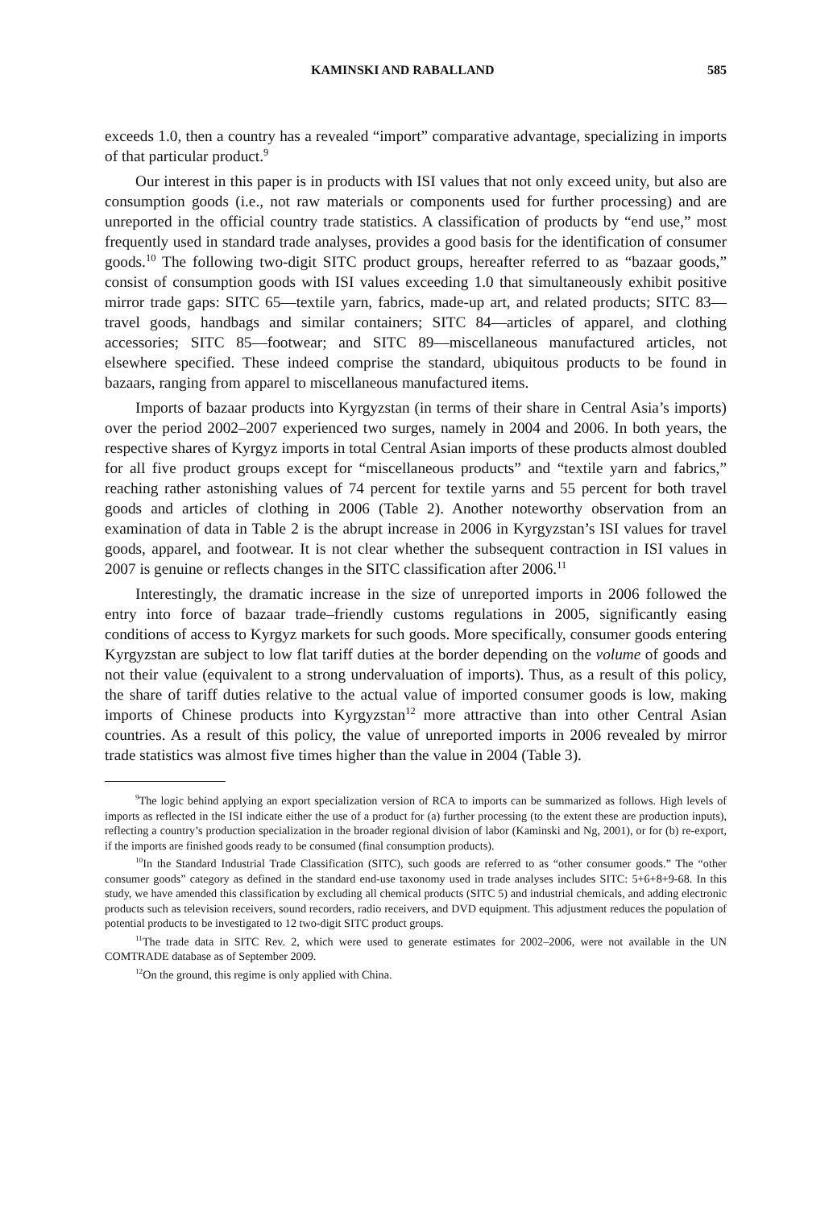KAMINSKI AND RABALLAND 585
exceeds 1.0, then a country has a revealed “import” comparative advantage, specializing in imports of that particular product.<sup>9</sup>
Our interest in this paper is in products with ISI values that not only exceed unity, but also are consumption goods (i.e., not raw materials or components used for further processing) and are unreported in the official country trade statistics. A classification of products by “end use,” most frequently used in standard trade analyses, provides a good basis for the identification of consumer goods.<sup>10</sup> The following two-digit SITC product groups, hereafter referred to as “bazaar goods,” consist of consumption goods with ISI values exceeding 1.0 that simultaneously exhibit positive mirror trade gaps: SITC 65—textile yarn, fabrics, made-up art, and related products; SITC 83—travel goods, handbags and similar containers; SITC 84—articles of apparel, and clothing accessories; SITC 85—footwear; and SITC 89—miscellaneous manufactured articles, not elsewhere specified. These indeed comprise the standard, ubiquitous products to be found in bazaars, ranging from apparel to miscellaneous manufactured items.
Imports of bazaar products into Kyrgyzstan (in terms of their share in Central Asia’s imports) over the period 2002–2007 experienced two surges, namely in 2004 and 2006. In both years, the respective shares of Kyrgyz imports in total Central Asian imports of these products almost doubled for all five product groups except for “miscellaneous products” and “textile yarn and fabrics,” reaching rather astonishing values of 74 percent for textile yarns and 55 percent for both travel goods and articles of clothing in 2006 (Table 2). Another noteworthy observation from an examination of data in Table 2 is the abrupt increase in 2006 in Kyrgyzstan’s ISI values for travel goods, apparel, and footwear. It is not clear whether the subsequent contraction in ISI values in 2007 is genuine or reflects changes in the SITC classification after 2006.<sup>11</sup>
Interestingly, the dramatic increase in the size of unreported imports in 2006 followed the entry into force of bazaar trade–friendly customs regulations in 2005, significantly easing conditions of access to Kyrgyz markets for such goods. More specifically, consumer goods entering Kyrgyzstan are subject to low flat tariff duties at the border depending on the volume of goods and not their value (equivalent to a strong undervaluation of imports). Thus, as a result of this policy, the share of tariff duties relative to the actual value of imported consumer goods is low, making imports of Chinese products into Kyrgyzstan<sup>12</sup> more attractive than into other Central Asian countries. As a result of this policy, the value of unreported imports in 2006 revealed by mirror trade statistics was almost five times higher than the value in 2004 (Table 3).
<sup>9</sup> The logic behind applying an export specialization version of RCA to imports can be summarized as follows. High levels of imports as reflected in the ISI indicate either the use of a product for (a) further processing (to the extent these are production inputs), reflecting a country’s production specialization in the broader regional division of labor (Kaminski and Ng, 2001), or for (b) re-export, if the imports are finished goods ready to be consumed (final consumption products).
<sup>10</sup> In the Standard Industrial Trade Classification (SITC), such goods are referred to as “other consumer goods.” The “other consumer goods” category as defined in the standard end-use taxonomy used in trade analyses includes SITC: 5+6+8+9-68. In this study, we have amended this classification by excluding all chemical products (SITC 5) and industrial chemicals, and adding electronic products such as television receivers, sound recorders, radio receivers, and DVD equipment. This adjustment reduces the population of potential products to be investigated to 12 two-digit SITC product groups.
<sup>11</sup> The trade data in SITC Rev. 2, which were used to generate estimates for 2002–2006, were not available in the UN COMTRADE database as of September 2009.
<sup>12</sup> On the ground, this regime is only applied with China.